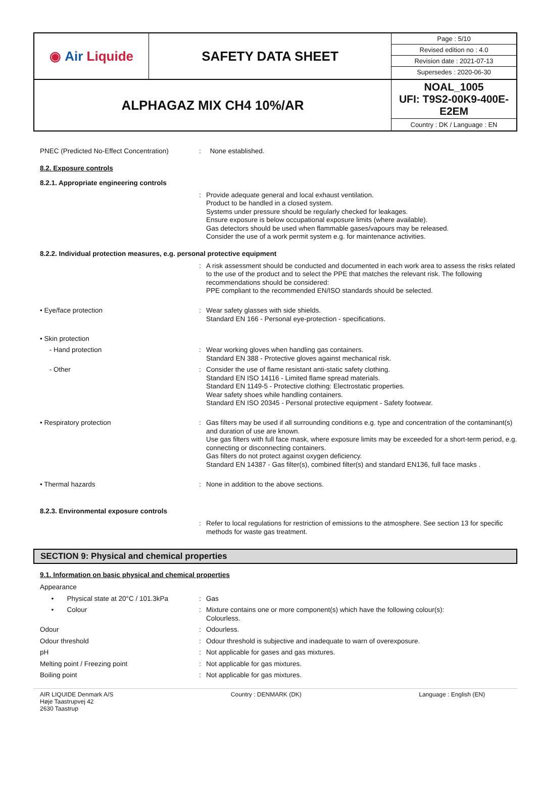◉ Air Liquide
SAFETY DATA SHEET
Page : 5/10
Revised edition no : 4.0
Revision date : 2021-07-13
Supersedes : 2020-06-30
ALPHAGAZ MIX CH4 10%/AR
NOAL_1005
UFI: T9S2-00K9-400E-E2EM
Country : DK / Language : EN
| PNEC (Predicted No-Effect Concentration) | : | None established. |
8.2. Exposure controls
8.2.1. Appropriate engineering controls
| | : | Provide adequate general and local exhaust ventilation. Product to be handled in a closed system. Systems under pressure should be regularly checked for leakages. Ensure exposure is below occupational exposure limits (where available). Gas detectors should be used when flammable gases/vapours may be released. Consider the use of a work permit system e.g. for maintenance activities. |
8.2.2. Individual protection measures, e.g. personal protective equipment
| | : | A risk assessment should be conducted and documented in each work area to assess the risks related to the use of the product and to select the PPE that matches the relevant risk. The following recommendations should be considered: PPE compliant to the recommended EN/ISO standards should be selected. |
| • Eye/face protection | : | Wear safety glasses with side shields. Standard EN 166 - Personal eye-protection - specifications. |
| • Skin protection | | |
| - Hand protection | : | Wear working gloves when handling gas containers. Standard EN 388 - Protective gloves against mechanical risk. |
| - Other | : | Consider the use of flame resistant anti-static safety clothing. Standard EN ISO 14116 - Limited flame spread materials. Standard EN 1149-5 - Protective clothing: Electrostatic properties. Wear safety shoes while handling containers. Standard EN ISO 20345 - Personal protective equipment - Safety footwear. |
| • Respiratory protection | : | Gas filters may be used if all surrounding conditions e.g. type and concentration of the contaminant(s) and duration of use are known. Use gas filters with full face mask, where exposure limits may be exceeded for a short-term period, e.g. connecting or disconnecting containers. Gas filters do not protect against oxygen deficiency. Standard EN 14387 - Gas filter(s), combined filter(s) and standard EN136, full face masks . |
| • Thermal hazards | : | None in addition to the above sections. |
8.2.3. Environmental exposure controls
| | : | Refer to local regulations for restriction of emissions to the atmosphere. See section 13 for specific methods for waste gas treatment. |
SECTION 9: Physical and chemical properties
9.1. Information on basic physical and chemical properties
| Appearance | | |
| • Physical state at 20°C / 101.3kPa | : | Gas |
| • Colour | : | Mixture contains one or more component(s) which have the following colour(s): Colourless. |
| Odour | : | Odourless. |
| Odour threshold | : | Odour threshold is subjective and inadequate to warn of overexposure. |
| pH | : | Not applicable for gases and gas mixtures. |
| Melting point / Freezing point | : | Not applicable for gas mixtures. |
| Boiling point | : | Not applicable for gas mixtures. |
AIR LIQUIDE Denmark A/S
Høje Taastrupvej 42
2630 Taastrup
Country : DENMARK (DK) Language : English (EN)